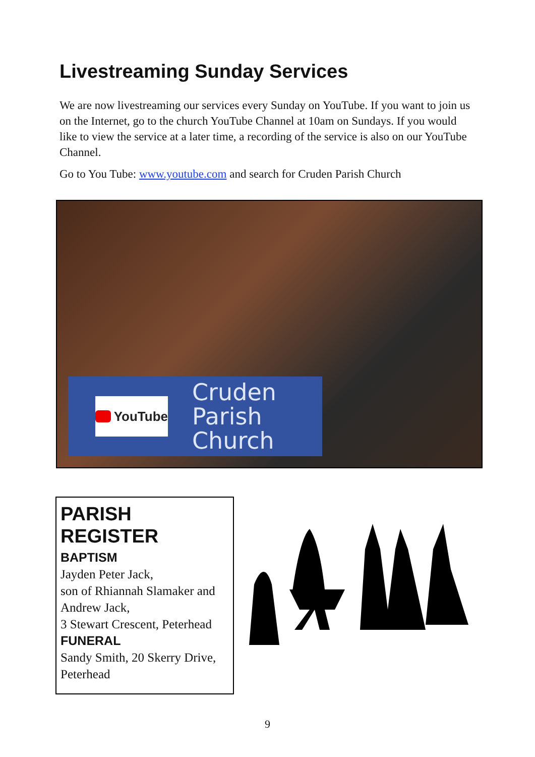Livestreaming Sunday Services
We are now livestreaming our services every Sunday on YouTube. If you want to join us on the Internet, go to the church YouTube Channel at 10am on Sundays. If you would like to view the service at a later time, a recording of the service is also on our YouTube Channel.
Go to You Tube: www.youtube.com and search for Cruden Parish Church
YouTube
Cruden
Parish
Church
PARISH REGISTER
BAPTISM
Jayden Peter Jack,
son of Rhiannah Slamaker and Andrew Jack,
3 Stewart Crescent, Peterhead
FUNERAL
Sandy Smith, 20 Skerry Drive, Peterhead
9